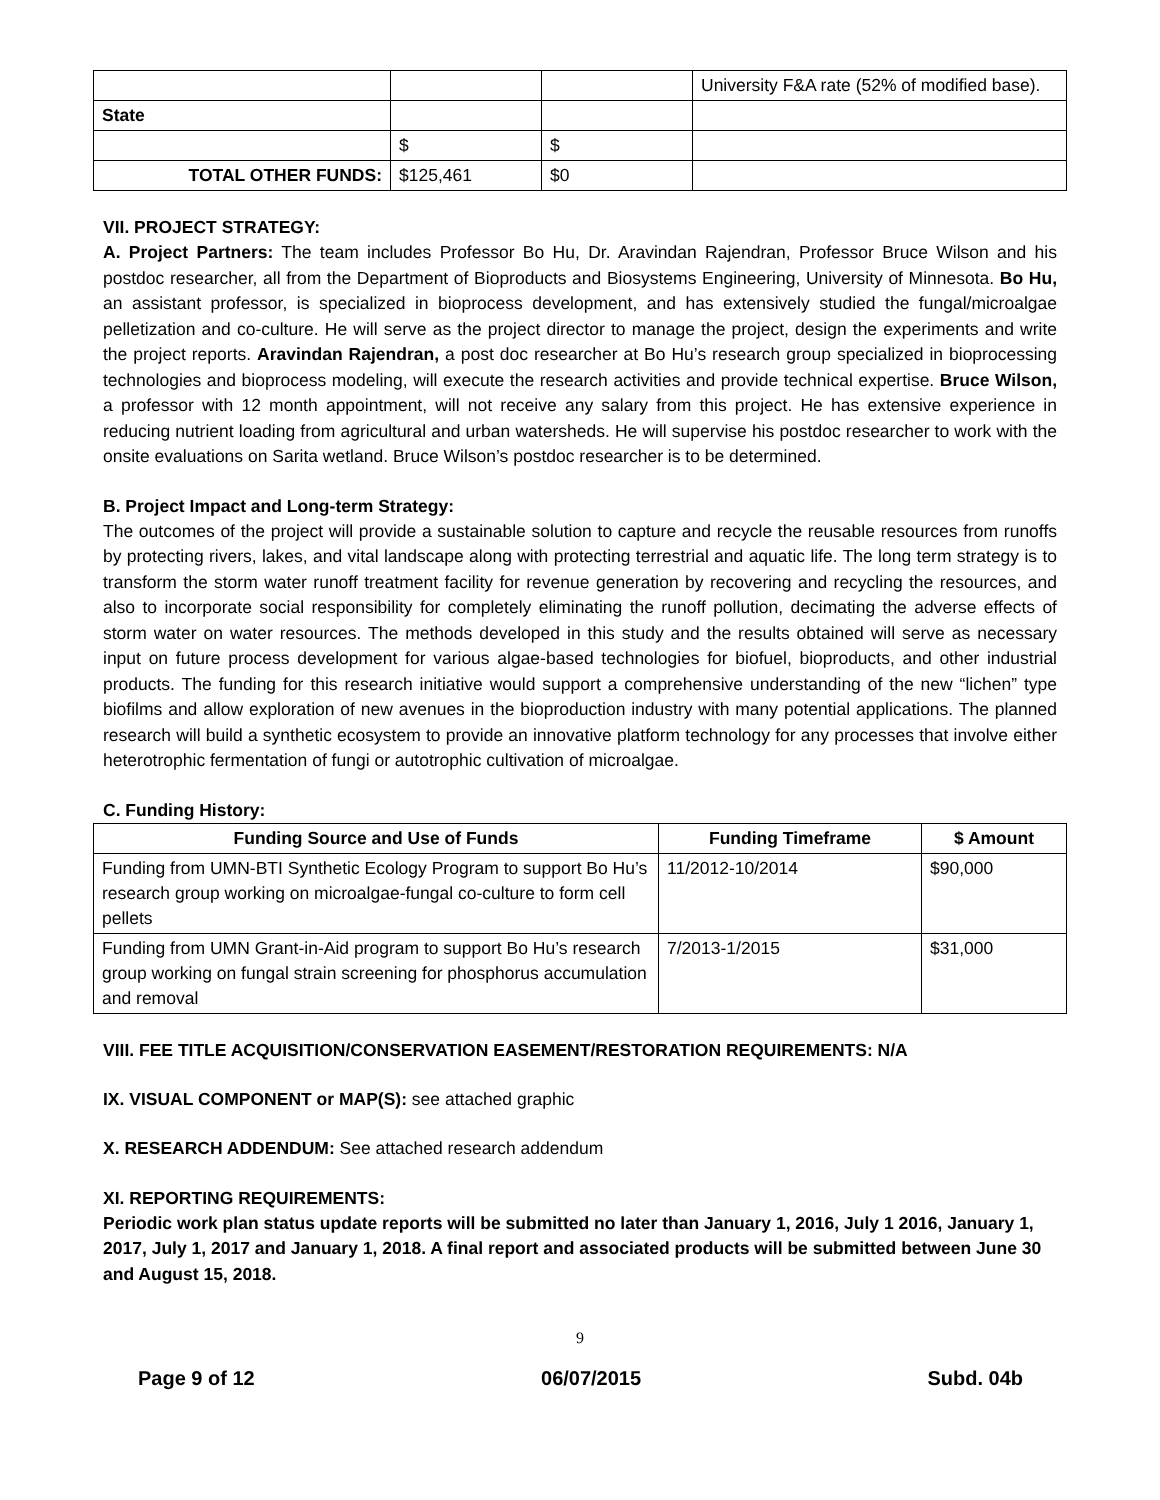| | | | University F&A rate (52% of modified base). |
| State | | | |
| | $ | $ | |
| TOTAL OTHER FUNDS: | $125,461 | $0 | |
VII. PROJECT STRATEGY:
A. Project Partners: The team includes Professor Bo Hu, Dr. Aravindan Rajendran, Professor Bruce Wilson and his postdoc researcher, all from the Department of Bioproducts and Biosystems Engineering, University of Minnesota. Bo Hu, an assistant professor, is specialized in bioprocess development, and has extensively studied the fungal/microalgae pelletization and co-culture. He will serve as the project director to manage the project, design the experiments and write the project reports. Aravindan Rajendran, a post doc researcher at Bo Hu’s research group specialized in bioprocessing technologies and bioprocess modeling, will execute the research activities and provide technical expertise. Bruce Wilson, a professor with 12 month appointment, will not receive any salary from this project. He has extensive experience in reducing nutrient loading from agricultural and urban watersheds. He will supervise his postdoc researcher to work with the onsite evaluations on Sarita wetland. Bruce Wilson’s postdoc researcher is to be determined.
B. Project Impact and Long-term Strategy:
The outcomes of the project will provide a sustainable solution to capture and recycle the reusable resources from runoffs by protecting rivers, lakes, and vital landscape along with protecting terrestrial and aquatic life. The long term strategy is to transform the storm water runoff treatment facility for revenue generation by recovering and recycling the resources, and also to incorporate social responsibility for completely eliminating the runoff pollution, decimating the adverse effects of storm water on water resources. The methods developed in this study and the results obtained will serve as necessary input on future process development for various algae-based technologies for biofuel, bioproducts, and other industrial products. The funding for this research initiative would support a comprehensive understanding of the new “lichen” type biofilms and allow exploration of new avenues in the bioproduction industry with many potential applications. The planned research will build a synthetic ecosystem to provide an innovative platform technology for any processes that involve either heterotrophic fermentation of fungi or autotrophic cultivation of microalgae.
C. Funding History:
| Funding Source and Use of Funds | Funding Timeframe | $ Amount |
| --- | --- | --- |
| Funding from UMN-BTI Synthetic Ecology Program to support Bo Hu’s research group working on microalgae-fungal co-culture to form cell pellets | 11/2012-10/2014 | $90,000 |
| Funding from UMN Grant-in-Aid program to support Bo Hu’s research group working on fungal strain screening for phosphorus accumulation and removal | 7/2013-1/2015 | $31,000 |
VIII. FEE TITLE ACQUISITION/CONSERVATION EASEMENT/RESTORATION REQUIREMENTS: N/A
IX. VISUAL COMPONENT or MAP(S): see attached graphic
X. RESEARCH ADDENDUM: See attached research addendum
XI. REPORTING REQUIREMENTS:
Periodic work plan status update reports will be submitted no later than January 1, 2016, July 1 2016, January 1, 2017, July 1, 2017 and January 1, 2018. A final report and associated products will be submitted between June 30 and August 15, 2018.
9
Page 9 of 12 06/07/2015 Subd. 04b